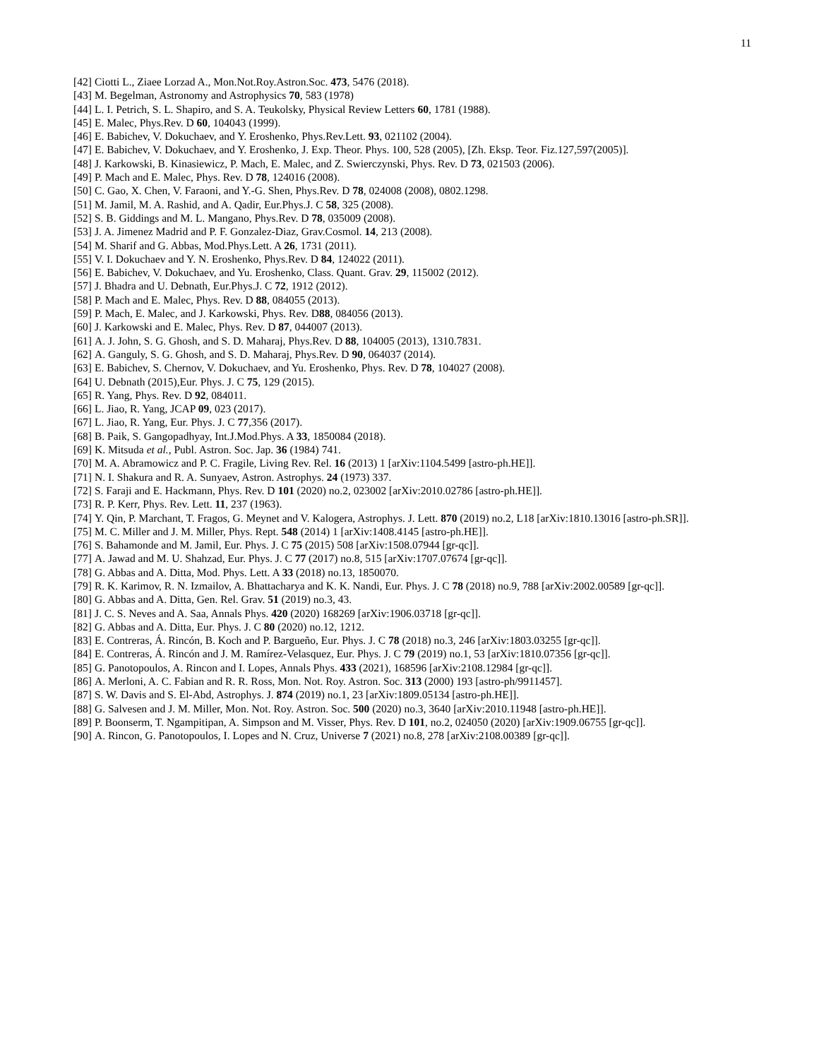11
[42] Ciotti L., Ziaee Lorzad A., Mon.Not.Roy.Astron.Soc. 473, 5476 (2018).
[43] M. Begelman, Astronomy and Astrophysics 70, 583 (1978)
[44] L. I. Petrich, S. L. Shapiro, and S. A. Teukolsky, Physical Review Letters 60, 1781 (1988).
[45] E. Malec, Phys.Rev. D 60, 104043 (1999).
[46] E. Babichev, V. Dokuchaev, and Y. Eroshenko, Phys.Rev.Lett. 93, 021102 (2004).
[47] E. Babichev, V. Dokuchaev, and Y. Eroshenko, J. Exp. Theor. Phys. 100, 528 (2005), [Zh. Eksp. Teor. Fiz.127,597(2005)].
[48] J. Karkowski, B. Kinasiewicz, P. Mach, E. Malec, and Z. Swierczynski, Phys. Rev. D 73, 021503 (2006).
[49] P. Mach and E. Malec, Phys. Rev. D 78, 124016 (2008).
[50] C. Gao, X. Chen, V. Faraoni, and Y.-G. Shen, Phys.Rev. D 78, 024008 (2008), 0802.1298.
[51] M. Jamil, M. A. Rashid, and A. Qadir, Eur.Phys.J. C 58, 325 (2008).
[52] S. B. Giddings and M. L. Mangano, Phys.Rev. D 78, 035009 (2008).
[53] J. A. Jimenez Madrid and P. F. Gonzalez-Diaz, Grav.Cosmol. 14, 213 (2008).
[54] M. Sharif and G. Abbas, Mod.Phys.Lett. A 26, 1731 (2011).
[55] V. I. Dokuchaev and Y. N. Eroshenko, Phys.Rev. D 84, 124022 (2011).
[56] E. Babichev, V. Dokuchaev, and Yu. Eroshenko, Class. Quant. Grav. 29, 115002 (2012).
[57] J. Bhadra and U. Debnath, Eur.Phys.J. C 72, 1912 (2012).
[58] P. Mach and E. Malec, Phys. Rev. D 88, 084055 (2013).
[59] P. Mach, E. Malec, and J. Karkowski, Phys. Rev. D88, 084056 (2013).
[60] J. Karkowski and E. Malec, Phys. Rev. D 87, 044007 (2013).
[61] A. J. John, S. G. Ghosh, and S. D. Maharaj, Phys.Rev. D 88, 104005 (2013), 1310.7831.
[62] A. Ganguly, S. G. Ghosh, and S. D. Maharaj, Phys.Rev. D 90, 064037 (2014).
[63] E. Babichev, S. Chernov, V. Dokuchaev, and Yu. Eroshenko, Phys. Rev. D 78, 104027 (2008).
[64] U. Debnath (2015),Eur. Phys. J. C 75, 129 (2015).
[65] R. Yang, Phys. Rev. D 92, 084011.
[66] L. Jiao, R. Yang, JCAP 09, 023 (2017).
[67] L. Jiao, R. Yang, Eur. Phys. J. C 77,356 (2017).
[68] B. Paik, S. Gangopadhyay, Int.J.Mod.Phys. A 33, 1850084 (2018).
[69] K. Mitsuda et al., Publ. Astron. Soc. Jap. 36 (1984) 741.
[70] M. A. Abramowicz and P. C. Fragile, Living Rev. Rel. 16 (2013) 1 [arXiv:1104.5499 [astro-ph.HE]].
[71] N. I. Shakura and R. A. Sunyaev, Astron. Astrophys. 24 (1973) 337.
[72] S. Faraji and E. Hackmann, Phys. Rev. D 101 (2020) no.2, 023002 [arXiv:2010.02786 [astro-ph.HE]].
[73] R. P. Kerr, Phys. Rev. Lett. 11, 237 (1963).
[74] Y. Qin, P. Marchant, T. Fragos, G. Meynet and V. Kalogera, Astrophys. J. Lett. 870 (2019) no.2, L18 [arXiv:1810.13016 [astro-ph.SR]].
[75] M. C. Miller and J. M. Miller, Phys. Rept. 548 (2014) 1 [arXiv:1408.4145 [astro-ph.HE]].
[76] S. Bahamonde and M. Jamil, Eur. Phys. J. C 75 (2015) 508 [arXiv:1508.07944 [gr-qc]].
[77] A. Jawad and M. U. Shahzad, Eur. Phys. J. C 77 (2017) no.8, 515 [arXiv:1707.07674 [gr-qc]].
[78] G. Abbas and A. Ditta, Mod. Phys. Lett. A 33 (2018) no.13, 1850070.
[79] R. K. Karimov, R. N. Izmailov, A. Bhattacharya and K. K. Nandi, Eur. Phys. J. C 78 (2018) no.9, 788 [arXiv:2002.00589 [gr-qc]].
[80] G. Abbas and A. Ditta, Gen. Rel. Grav. 51 (2019) no.3, 43.
[81] J. C. S. Neves and A. Saa, Annals Phys. 420 (2020) 168269 [arXiv:1906.03718 [gr-qc]].
[82] G. Abbas and A. Ditta, Eur. Phys. J. C 80 (2020) no.12, 1212.
[83] E. Contreras, Á. Rincón, B. Koch and P. Bargueño, Eur. Phys. J. C 78 (2018) no.3, 246 [arXiv:1803.03255 [gr-qc]].
[84] E. Contreras, Á. Rincón and J. M. Ramírez-Velasquez, Eur. Phys. J. C 79 (2019) no.1, 53 [arXiv:1810.07356 [gr-qc]].
[85] G. Panotopoulos, A. Rincon and I. Lopes, Annals Phys. 433 (2021), 168596 [arXiv:2108.12984 [gr-qc]].
[86] A. Merloni, A. C. Fabian and R. R. Ross, Mon. Not. Roy. Astron. Soc. 313 (2000) 193 [astro-ph/9911457].
[87] S. W. Davis and S. El-Abd, Astrophys. J. 874 (2019) no.1, 23 [arXiv:1809.05134 [astro-ph.HE]].
[88] G. Salvesen and J. M. Miller, Mon. Not. Roy. Astron. Soc. 500 (2020) no.3, 3640 [arXiv:2010.11948 [astro-ph.HE]].
[89] P. Boonserm, T. Ngampitipan, A. Simpson and M. Visser, Phys. Rev. D 101, no.2, 024050 (2020) [arXiv:1909.06755 [gr-qc]].
[90] A. Rincon, G. Panotopoulos, I. Lopes and N. Cruz, Universe 7 (2021) no.8, 278 [arXiv:2108.00389 [gr-qc]].